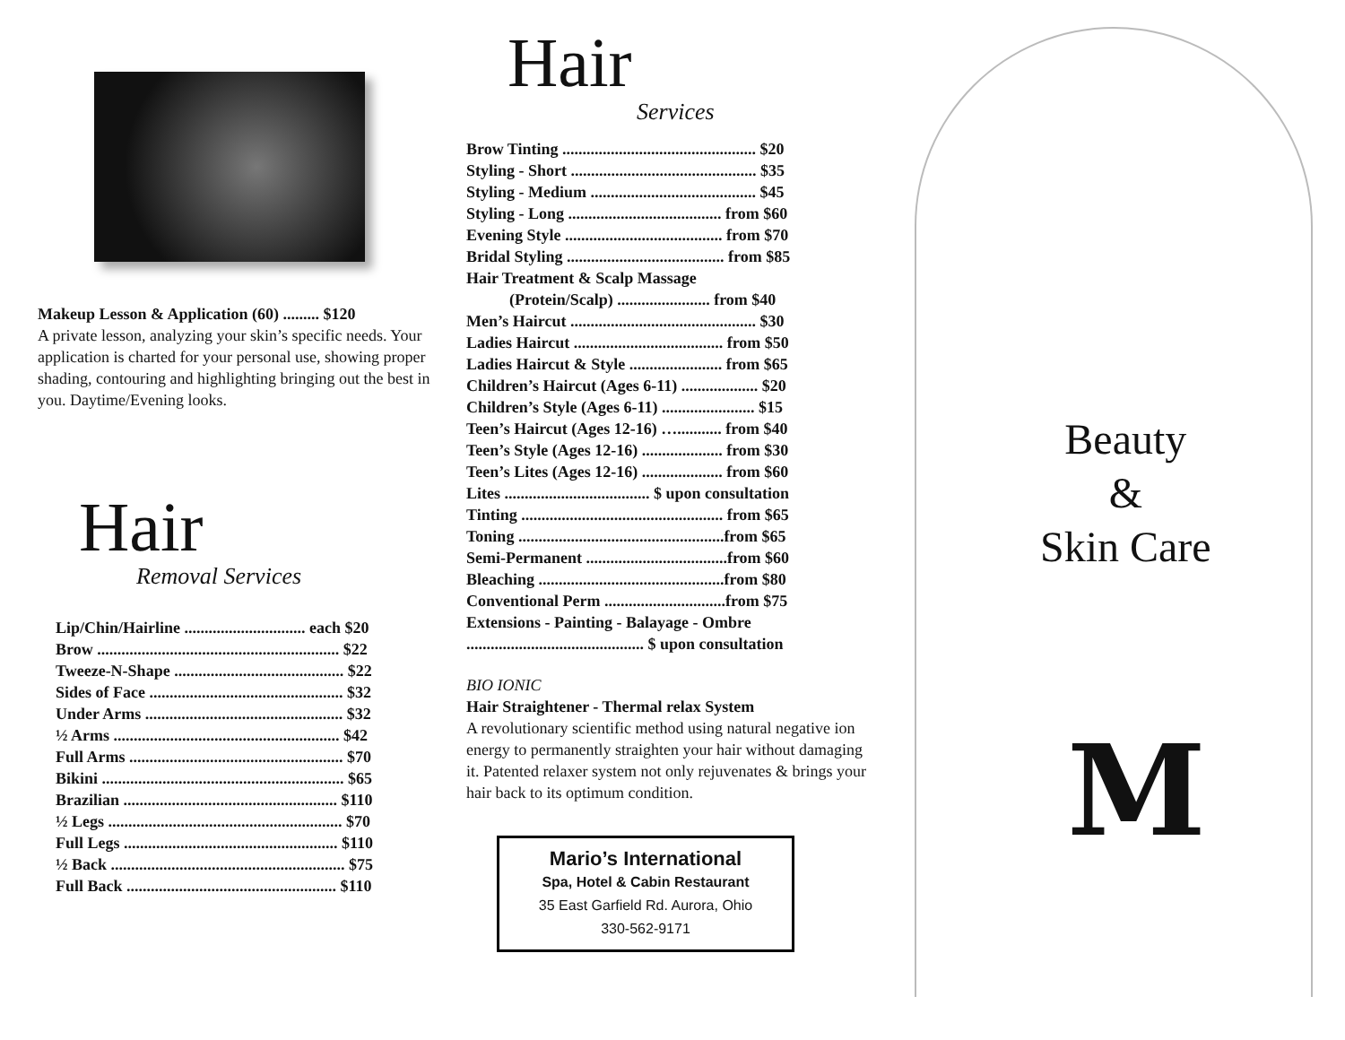Makeup Lesson & Application (60) ......... $120
A private lesson, analyzing your skin’s specific needs. Your application is charted for your personal use, showing proper shading, contouring and highlighting bringing out the best in you. Daytime/Evening looks.
Hair
Removal Services
Lip/Chin/Hairline .............................. each $20
Brow ............................................................ $22
Tweeze-N-Shape .......................................... $22
Sides of Face ................................................ $32
Under Arms ................................................. $32
½ Arms ........................................................ $42
Full Arms ..................................................... $70
Bikini ............................................................ $65
Brazilian ..................................................... $110
½ Legs .......................................................... $70
Full Legs ..................................................... $110
½ Back .......................................................... $75
Full Back .................................................... $110
Hair
Services
Brow Tinting ................................................ $20
Styling - Short .............................................. $35
Styling - Medium ......................................... $45
Styling - Long ...................................... from $60
Evening Style ....................................... from $70
Bridal Styling ....................................... from $85
Hair Treatment & Scalp Massage
(Protein/Scalp) ....................... from $40
Men’s Haircut .............................................. $30
Ladies Haircut ..................................... from $50
Ladies Haircut & Style ....................... from $65
Children’s Haircut (Ages 6-11) ................... $20
Children’s Style (Ages 6-11) ....................... $15
Teen’s Haircut (Ages 12-16) …........... from $40
Teen’s Style (Ages 12-16) .................... from $30
Teen’s Lites (Ages 12-16) .................... from $60
Lites .................................... $ upon consultation
Tinting .................................................. from $65
Toning ...................................................from $65
Semi-Permanent ...................................from $60
Bleaching ..............................................from $80
Conventional Perm ..............................from $75
Extensions - Painting - Balayage - Ombre
............................................ $ upon consultation
BIO IONIC
Hair Straightener - Thermal relax System
A revolutionary scientific method using natural negative ion energy to permanently straighten your hair without damaging it. Patented relaxer system not only rejuvenates & brings your hair back to its optimum condition.
Mario’s International
Spa, Hotel & Cabin Restaurant
35 East Garfield Rd. Aurora, Ohio
330-562-9171
Beauty
&
Skin Care
M